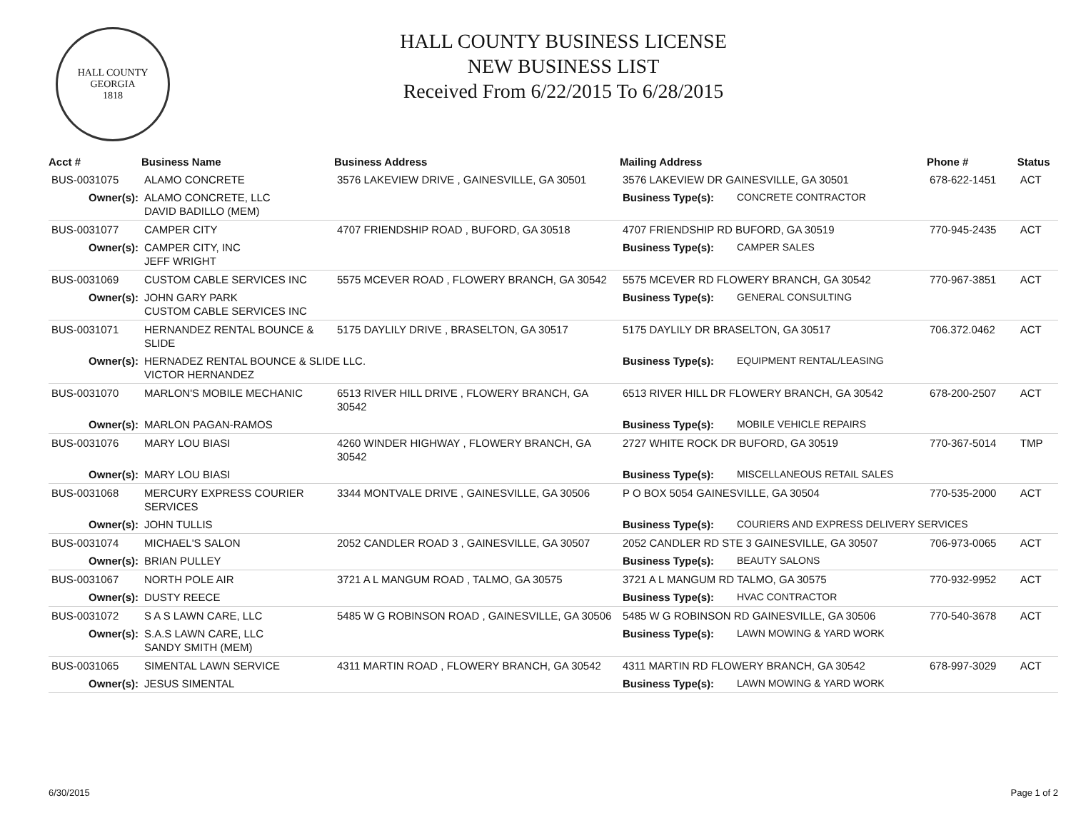HALL COUNTY GEORGIA
1818
HALL COUNTY BUSINESS LICENSE
NEW BUSINESS LIST
Received From 6/22/2015 To 6/28/2015
| Acct # | Business Name | Business Address | Mailing Address | | Phone # | Status |
| --- | --- | --- | --- | --- | --- | --- |
| BUS-0031075 | ALAMO CONCRETE | 3576 LAKEVIEW DRIVE , GAINESVILLE, GA 30501 | 3576 LAKEVIEW DR GAINESVILLE, GA 30501 | | 678-622-1451 | ACT |
| Owner(s): | ALAMO CONCRETE, LLC DAVID BADILLO (MEM) | | Business Type(s): | CONCRETE CONTRACTOR | | |
| BUS-0031077 | CAMPER CITY | 4707 FRIENDSHIP ROAD , BUFORD, GA 30518 | 4707 FRIENDSHIP RD BUFORD, GA 30519 | | 770-945-2435 | ACT |
| Owner(s): | CAMPER CITY, INC JEFF WRIGHT | | Business Type(s): | CAMPER SALES | | |
| BUS-0031069 | CUSTOM CABLE SERVICES INC | 5575 MCEVER ROAD , FLOWERY BRANCH, GA 30542 | 5575 MCEVER RD FLOWERY BRANCH, GA 30542 | | 770-967-3851 | ACT |
| Owner(s): | JOHN GARY PARK CUSTOM CABLE SERVICES INC | | Business Type(s): | GENERAL CONSULTING | | |
| BUS-0031071 | HERNANDEZ RENTAL BOUNCE & SLIDE | 5175 DAYLILY DRIVE , BRASELTON, GA 30517 | 5175 DAYLILY DR BRASELTON, GA 30517 | | 706.372.0462 | ACT |
| Owner(s): | HERNADEZ RENTAL BOUNCE & SLIDE LLC. VICTOR HERNANDEZ | | Business Type(s): | EQUIPMENT RENTAL/LEASING | | |
| BUS-0031070 | MARLON'S MOBILE MECHANIC | 6513 RIVER HILL DRIVE , FLOWERY BRANCH, GA 30542 | 6513 RIVER HILL DR FLOWERY BRANCH, GA 30542 | | 678-200-2507 | ACT |
| Owner(s): | MARLON PAGAN-RAMOS | | Business Type(s): | MOBILE VEHICLE REPAIRS | | |
| BUS-0031076 | MARY LOU BIASI | 4260 WINDER HIGHWAY , FLOWERY BRANCH, GA 30542 | 2727 WHITE ROCK DR BUFORD, GA 30519 | | 770-367-5014 | TMP |
| Owner(s): | MARY LOU BIASI | | Business Type(s): | MISCELLANEOUS RETAIL SALES | | |
| BUS-0031068 | MERCURY EXPRESS COURIER SERVICES | 3344 MONTVALE DRIVE , GAINESVILLE, GA 30506 | P O BOX 5054 GAINESVILLE, GA 30504 | | 770-535-2000 | ACT |
| Owner(s): | JOHN TULLIS | | Business Type(s): | COURIERS AND EXPRESS DELIVERY SERVICES | | |
| BUS-0031074 | MICHAEL'S SALON | 2052 CANDLER ROAD 3 , GAINESVILLE, GA 30507 | 2052 CANDLER RD STE 3 GAINESVILLE, GA 30507 | | 706-973-0065 | ACT |
| Owner(s): | BRIAN PULLEY | | Business Type(s): | BEAUTY SALONS | | |
| BUS-0031067 | NORTH POLE AIR | 3721 A L MANGUM ROAD , TALMO, GA 30575 | 3721 A L MANGUM RD TALMO, GA 30575 | | 770-932-9952 | ACT |
| Owner(s): | DUSTY REECE | | Business Type(s): | HVAC CONTRACTOR | | |
| BUS-0031072 | S A S LAWN CARE, LLC | 5485 W G ROBINSON ROAD , GAINESVILLE, GA 30506 | 5485 W G ROBINSON RD GAINESVILLE, GA 30506 | | 770-540-3678 | ACT |
| Owner(s): | S.A.S LAWN CARE, LLC SANDY SMITH (MEM) | | Business Type(s): | LAWN MOWING & YARD WORK | | |
| BUS-0031065 | SIMENTAL LAWN SERVICE | 4311 MARTIN ROAD , FLOWERY BRANCH, GA 30542 | 4311 MARTIN RD FLOWERY BRANCH, GA 30542 | | 678-997-3029 | ACT |
| Owner(s): | JESUS SIMENTAL | | Business Type(s): | LAWN MOWING & YARD WORK | | |
6/30/2015 Page 1 of 2